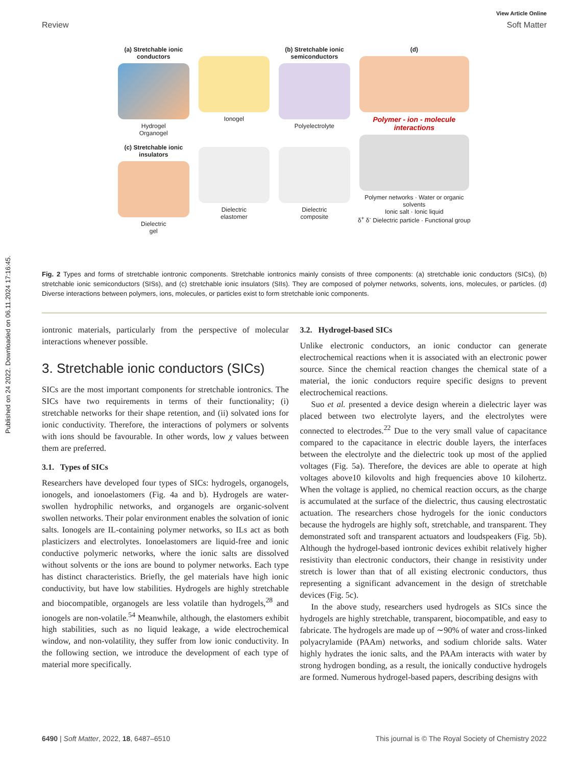View Article Online
Review Soft Matter
Published on 24 2022. Downloaded on 06.11.2024 17:16:45.
(a) Stretchable ionic conductors
Hydrogel
Organogel
(c) Stretchable ionic insulators
Dielectric
gel
Ionogel
Dielectric
elastomer
(b) Stretchable ionic semiconductors
Polyelectrolyte
Dielectric
composite
(d)
Polymer - ion - molecule interactions
Polymer networks · Water or organic solvents
Ionic salt · Ionic liquid
δ<sup>+</sup> δ<sup>-</sup> Dielectric particle · Functional group
Fig. 2 Types and forms of stretchable iontronic components. Stretchable iontronics mainly consists of three components: (a) stretchable ionic conductors (SICs), (b) stretchable ionic semiconductors (SISs), and (c) stretchable ionic insulators (SIIs). They are composed of polymer networks, solvents, ions, molecules, or particles. (d) Diverse interactions between polymers, ions, molecules, or particles exist to form stretchable ionic components.
iontronic materials, particularly from the perspective of molecular interactions whenever possible.
3. Stretchable ionic conductors (SICs)
SICs are the most important components for stretchable iontronics. The SICs have two requirements in terms of their functionality; (i) stretchable networks for their shape retention, and (ii) solvated ions for ionic conductivity. Therefore, the interactions of polymers or solvents with ions should be favourable. In other words, low χ values between them are preferred.
3.1. Types of SICs
Researchers have developed four types of SICs: hydrogels, organogels, ionogels, and ionoelastomers (Fig. 4a and b). Hydrogels are water-swollen hydrophilic networks, and organogels are organic-solvent swollen networks. Their polar environment enables the solvation of ionic salts. Ionogels are IL-containing polymer networks, so ILs act as both plasticizers and electrolytes. Ionoelastomers are liquid-free and ionic conductive polymeric networks, where the ionic salts are dissolved without solvents or the ions are bound to polymer networks. Each type has distinct characteristics. Briefly, the gel materials have high ionic conductivity, but have low stabilities. Hydrogels are highly stretchable and biocompatible, organogels are less volatile than hydrogels,<sup>28</sup> and ionogels are non-volatile.<sup>54</sup> Meanwhile, although, the elastomers exhibit high stabilities, such as no liquid leakage, a wide electrochemical window, and non-volatility, they suffer from low ionic conductivity. In the following section, we introduce the development of each type of material more specifically.
3.2. Hydrogel-based SICs
Unlike electronic conductors, an ionic conductor can generate electrochemical reactions when it is associated with an electronic power source. Since the chemical reaction changes the chemical state of a material, the ionic conductors require specific designs to prevent electrochemical reactions.
Suo et al. presented a device design wherein a dielectric layer was placed between two electrolyte layers, and the electrolytes were connected to electrodes.<sup>22</sup> Due to the very small value of capacitance compared to the capacitance in electric double layers, the interfaces between the electrolyte and the dielectric took up most of the applied voltages (Fig. 5a). Therefore, the devices are able to operate at high voltages above10 kilovolts and high frequencies above 10 kilohertz. When the voltage is applied, no chemical reaction occurs, as the charge is accumulated at the surface of the dielectric, thus causing electrostatic actuation. The researchers chose hydrogels for the ionic conductors because the hydrogels are highly soft, stretchable, and transparent. They demonstrated soft and transparent actuators and loudspeakers (Fig. 5b). Although the hydrogel-based iontronic devices exhibit relatively higher resistivity than electronic conductors, their change in resistivity under stretch is lower than that of all existing electronic conductors, thus representing a significant advancement in the design of stretchable devices (Fig. 5c).
In the above study, researchers used hydrogels as SICs since the hydrogels are highly stretchable, transparent, biocompatible, and easy to fabricate. The hydrogels are made up of ∼90% of water and cross-linked polyacrylamide (PAAm) networks, and sodium chloride salts. Water highly hydrates the ionic salts, and the PAAm interacts with water by strong hydrogen bonding, as a result, the ionically conductive hydrogels are formed. Numerous hydrogel-based papers, describing designs with
6490 | Soft Matter, 2022, 18, 6487–6510 This journal is © The Royal Society of Chemistry 2022